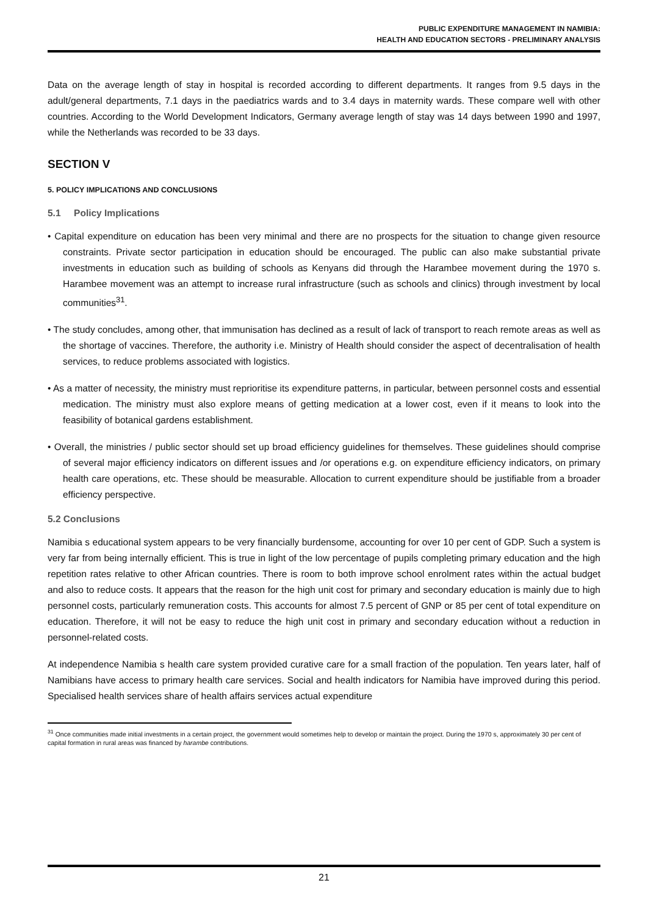PUBLIC EXPENDITURE MANAGEMENT IN NAMIBIA:
HEALTH AND EDUCATION SECTORS - PRELIMINARY ANALYSIS
Data on the average length of stay in hospital is recorded according to different departments. It ranges from 9.5 days in the adult/general departments, 7.1 days in the paediatrics wards and to 3.4 days in maternity wards. These compare well with other countries. According to the World Development Indicators, Germany average length of stay was 14 days between 1990 and 1997, while the Netherlands was recorded to be 33 days.
SECTION V
5. POLICY IMPLICATIONS AND CONCLUSIONS
5.1 Policy Implications
• Capital expenditure on education has been very minimal and there are no prospects for the situation to change given resource constraints. Private sector participation in education should be encouraged. The public can also make substantial private investments in education such as building of schools as Kenyans did through the Harambee movement during the 1970 s. Harambee movement was an attempt to increase rural infrastructure (such as schools and clinics) through investment by local communities<sup>31</sup>.
• The study concludes, among other, that immunisation has declined as a result of lack of transport to reach remote areas as well as the shortage of vaccines. Therefore, the authority i.e. Ministry of Health should consider the aspect of decentralisation of health services, to reduce problems associated with logistics.
• As a matter of necessity, the ministry must reprioritise its expenditure patterns, in particular, between personnel costs and essential medication. The ministry must also explore means of getting medication at a lower cost, even if it means to look into the feasibility of botanical gardens establishment.
• Overall, the ministries / public sector should set up broad efficiency guidelines for themselves. These guidelines should comprise of several major efficiency indicators on different issues and /or operations e.g. on expenditure efficiency indicators, on primary health care operations, etc. These should be measurable. Allocation to current expenditure should be justifiable from a broader efficiency perspective.
5.2 Conclusions
Namibia s educational system appears to be very financially burdensome, accounting for over 10 per cent of GDP. Such a system is very far from being internally efficient. This is true in light of the low percentage of pupils completing primary education and the high repetition rates relative to other African countries. There is room to both improve school enrolment rates within the actual budget and also to reduce costs. It appears that the reason for the high unit cost for primary and secondary education is mainly due to high personnel costs, particularly remuneration costs. This accounts for almost 7.5 percent of GNP or 85 per cent of total expenditure on education. Therefore, it will not be easy to reduce the high unit cost in primary and secondary education without a reduction in personnel-related costs.
At independence Namibia s health care system provided curative care for a small fraction of the population. Ten years later, half of Namibians have access to primary health care services. Social and health indicators for Namibia have improved during this period. Specialised health services share of health affairs services actual expenditure
<sup>31</sup> Once communities made initial investments in a certain project, the government would sometimes help to develop or maintain the project. During the 1970 s, approximately 30 per cent of capital formation in rural areas was financed by harambe contributions.
21